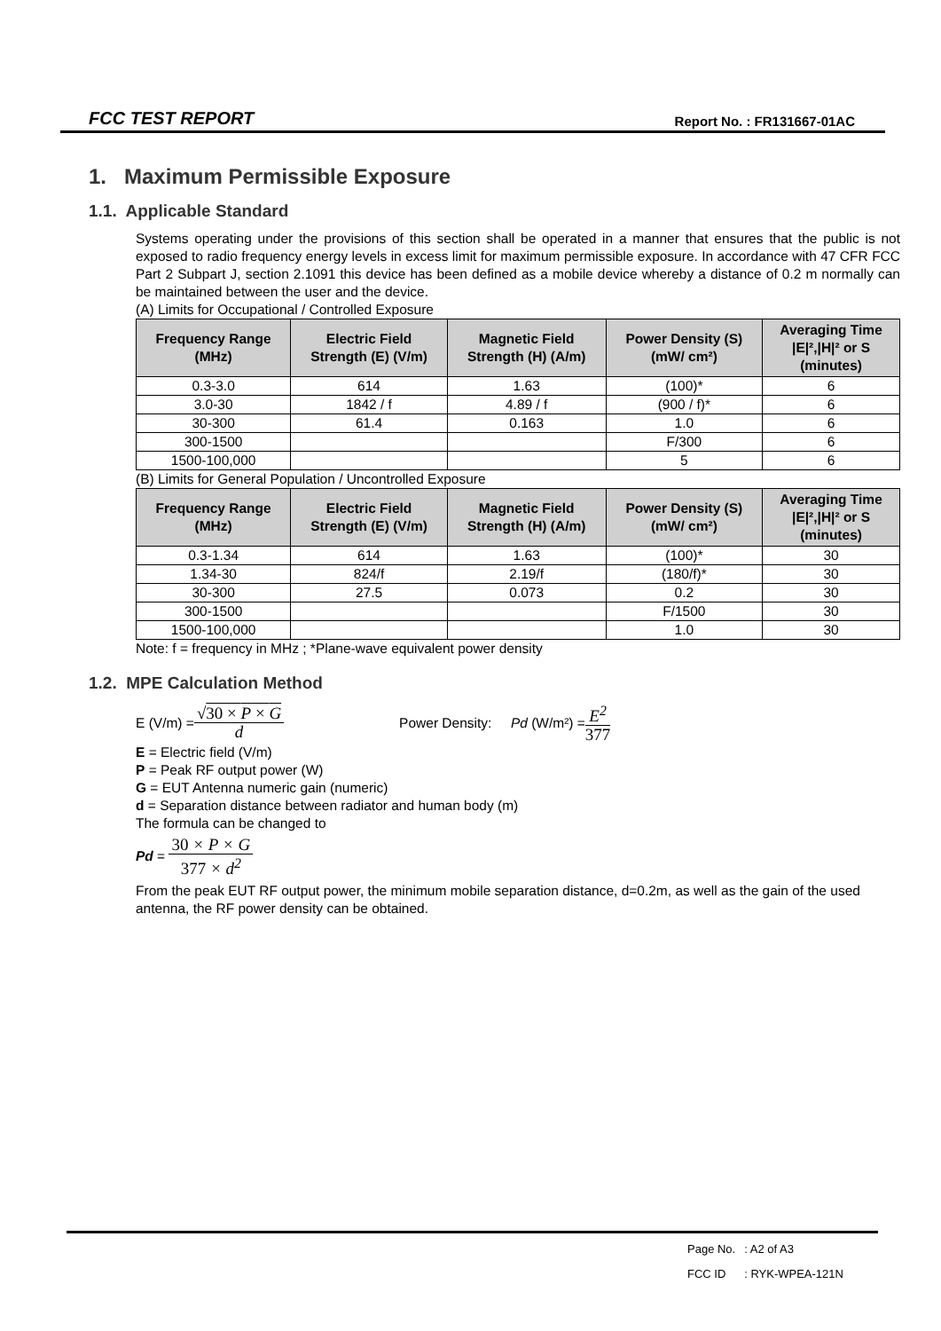FCC TEST REPORT Report No. : FR131667-01AC
1. Maximum Permissible Exposure
1.1. Applicable Standard
Systems operating under the provisions of this section shall be operated in a manner that ensures that the public is not exposed to radio frequency energy levels in excess limit for maximum permissible exposure. In accordance with 47 CFR FCC Part 2 Subpart J, section 2.1091 this device has been defined as a mobile device whereby a distance of 0.2 m normally can be maintained between the user and the device.
(A) Limits for Occupational / Controlled Exposure
| Frequency Range (MHz) | Electric Field Strength (E) (V/m) | Magnetic Field Strength (H) (A/m) | Power Density (S) (mW/ cm²) | Averaging Time /E/²,/H/² or S (minutes) |
| --- | --- | --- | --- | --- |
| 0.3-3.0 | 614 | 1.63 | (100)* | 6 |
| 3.0-30 | 1842 / f | 4.89 / f | (900 / f)* | 6 |
| 30-300 | 61.4 | 0.163 | 1.0 | 6 |
| 300-1500 | | | F/300 | 6 |
| 1500-100,000 | | | 5 | 6 |
(B) Limits for General Population / Uncontrolled Exposure
| Frequency Range (MHz) | Electric Field Strength (E) (V/m) | Magnetic Field Strength (H) (A/m) | Power Density (S) (mW/ cm²) | Averaging Time /E/²,/H/² or S (minutes) |
| --- | --- | --- | --- | --- |
| 0.3-1.34 | 614 | 1.63 | (100)* | 30 |
| 1.34-30 | 824/f | 2.19/f | (180/f)* | 30 |
| 30-300 | 27.5 | 0.073 | 0.2 | 30 |
| 300-1500 | | | F/1500 | 30 |
| 1500-100,000 | | | 1.0 | 30 |
Note: f = frequency in MHz ; *Plane-wave equivalent power density
1.2. MPE Calculation Method
E (V/m) = √30 × P × G d Power Density: Pd (W/m²) = E<sup>2</sup> 377
E = Electric field (V/m)
P = Peak RF output power (W)
G = EUT Antenna numeric gain (numeric)
d = Separation distance between radiator and human body (m)
The formula can be changed to
Pd = 30 × P × G 377 × d<sup>2</sup>
From the peak EUT RF output power, the minimum mobile separation distance, d=0.2m, as well as the gain of the used antenna, the RF power density can be obtained.
| Page No. | : A2 of A3 |
| FCC ID | : RYK-WPEA-121N |